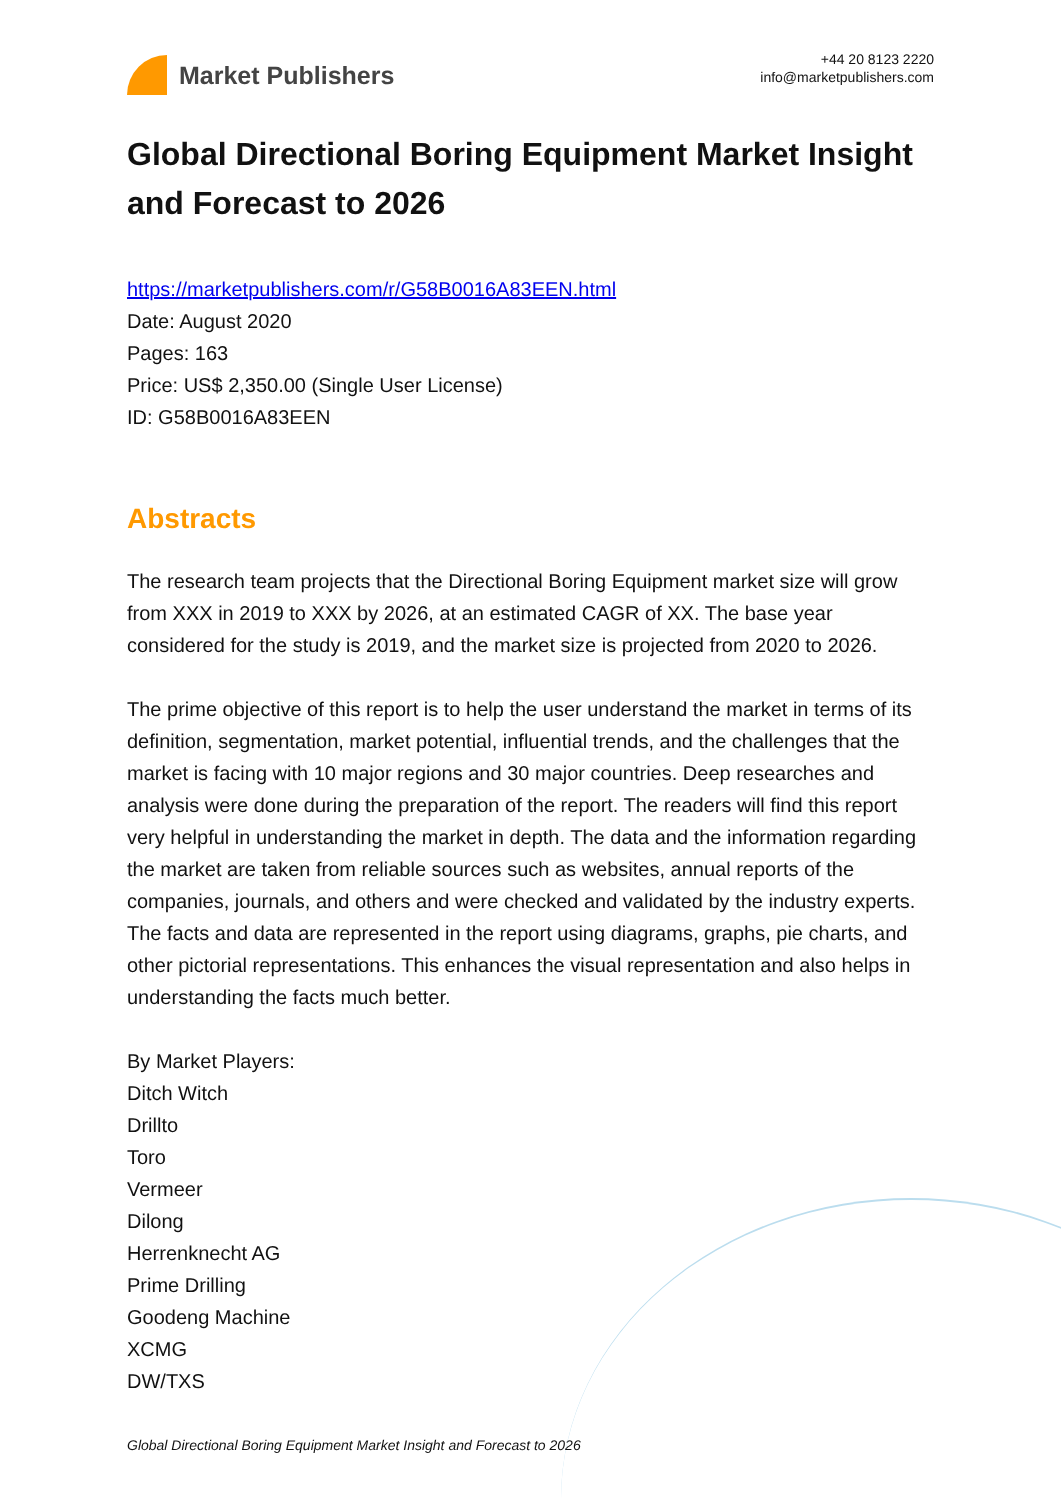Market Publishers
+44 20 8123 2220
info@marketpublishers.com
Global Directional Boring Equipment Market Insight and Forecast to 2026
https://marketpublishers.com/r/G58B0016A83EEN.html
Date: August 2020
Pages: 163
Price: US$ 2,350.00 (Single User License)
ID: G58B0016A83EEN
Abstracts
The research team projects that the Directional Boring Equipment market size will grow from XXX in 2019 to XXX by 2026, at an estimated CAGR of XX. The base year considered for the study is 2019, and the market size is projected from 2020 to 2026.
The prime objective of this report is to help the user understand the market in terms of its definition, segmentation, market potential, influential trends, and the challenges that the market is facing with 10 major regions and 30 major countries. Deep researches and analysis were done during the preparation of the report. The readers will find this report very helpful in understanding the market in depth. The data and the information regarding the market are taken from reliable sources such as websites, annual reports of the companies, journals, and others and were checked and validated by the industry experts. The facts and data are represented in the report using diagrams, graphs, pie charts, and other pictorial representations. This enhances the visual representation and also helps in understanding the facts much better.
By Market Players:
Ditch Witch
Drillto
Toro
Vermeer
Dilong
Herrenknecht AG
Prime Drilling
Goodeng Machine
XCMG
DW/TXS
Global Directional Boring Equipment Market Insight and Forecast to 2026